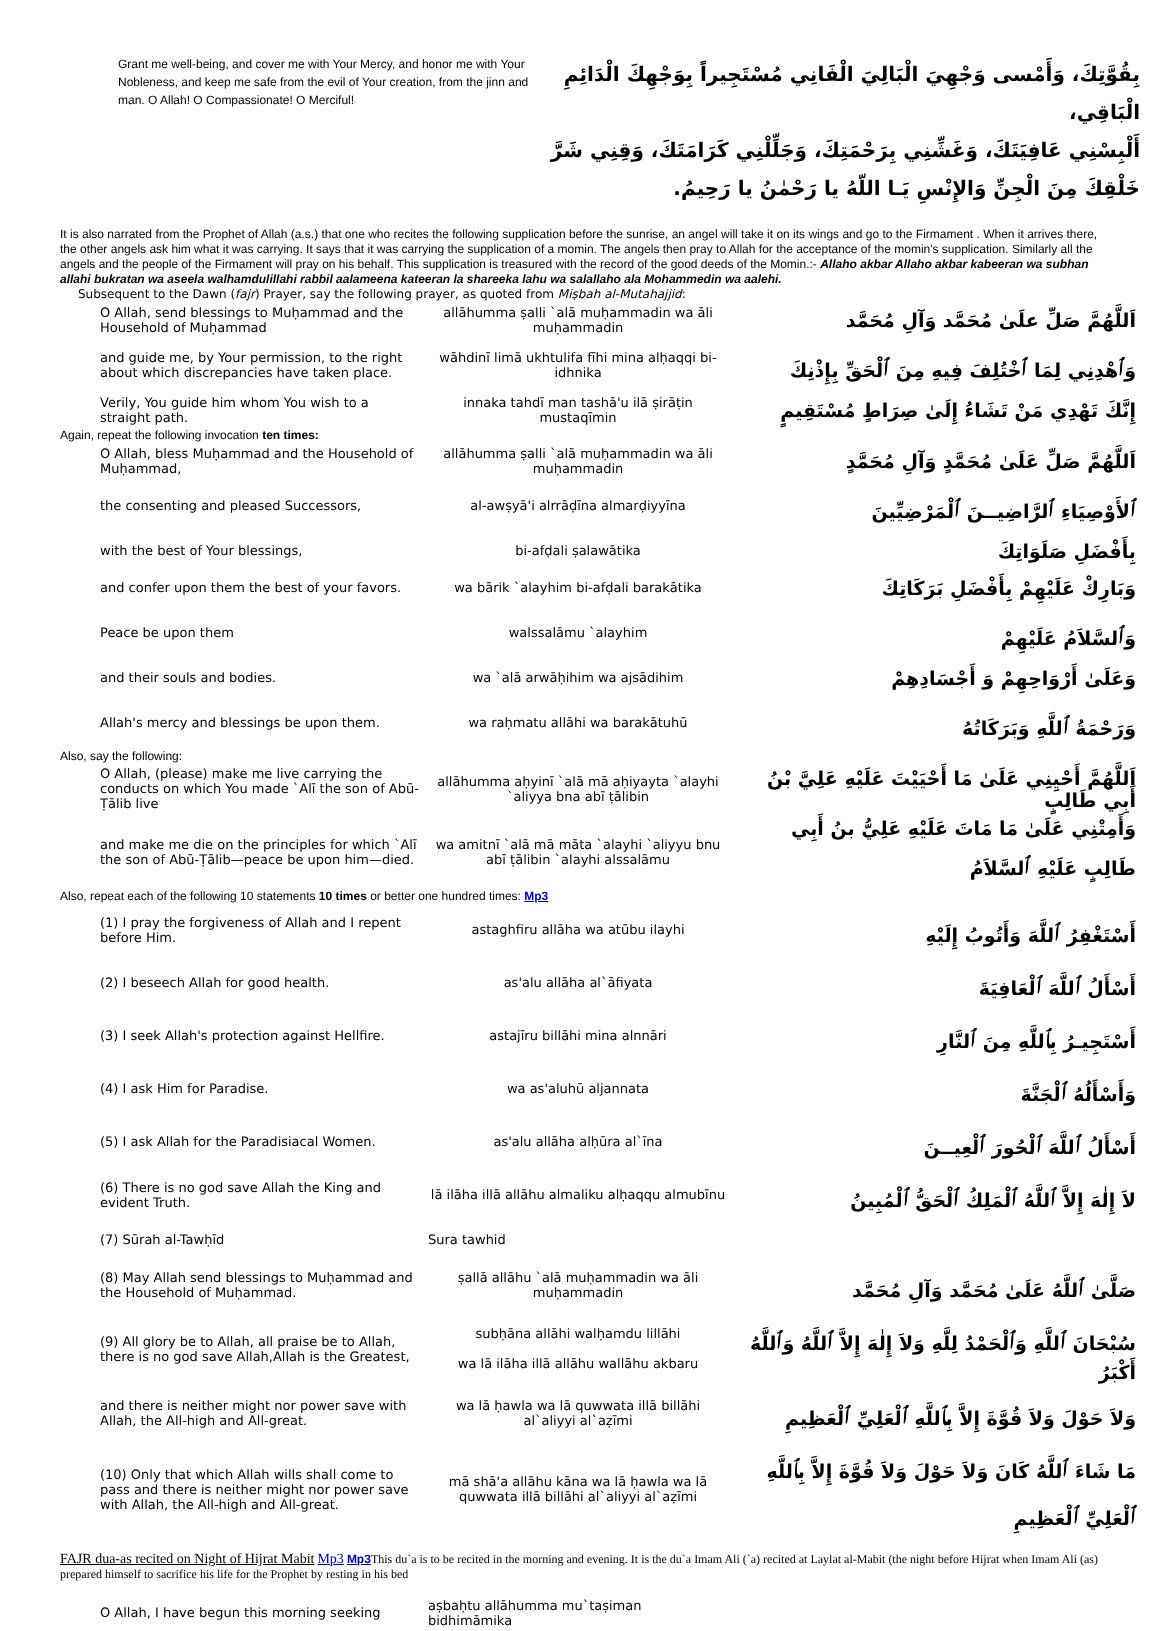Grant me well-being, and cover me with Your Mercy, and honor me with Your Nobleness, and keep me safe from the evil of Your creation, from the jinn and man. O Allah! O Compassionate! O Merciful!
بِقُوَّتِكَ، وَأَمْسى وَجْهِيَ الْبَالِيَ الْفَانِي مُسْتَجِيراً بِوَجْهِكَ الْدَائِمِ الْبَاقِي،
أَلْبِسْنِي عَافِيَتَكَ، وَغَشِّنِي بِرَحْمَتِكَ، وَجَلِّلْنِي كَرَامَتَكَ، وَقِنِي شَرَّ خَلْقِكَ مِنَ الْجِنِّ وَالإِنْسِ يَـا اللّهُ يا رَحْمٰنُ يا رَحِيمُ.
It is also narrated from the Prophet of Allah (a.s.) that one who recites the following supplication before the sunrise, an angel will take it on its wings and go to the Firmament . When it arrives there, the other angels ask him what it was carrying. It says that it was carrying the supplication of a momin. The angels then pray to Allah for the acceptance of the momin's supplication. Similarly all the angels and the people of the Firmament will pray on his behalf. This supplication is treasured with the record of the good deeds of the Momin.:- Allaho akbar Allaho akbar kabeeran wa subhan allahi bukratan wa aseela walhamdulillahi rabbil aalameena kateeran la shareeka lahu wa salallaho ala Mohammedin wa aalehi.
Subsequent to the Dawn (fajr) Prayer, say the following prayer, as quoted from Miṣbah al-Mutahajjid:
| O Allah, send blessings to Muḥammad and the Household of Muḥammad | allāhumma ṣalli `alā muḥammadin wa āli muḥammadin | اَللَّهُمَّ صَلِّ علَىٰ مُحَمَّد وَآلِ مُحَمَّد |
| and guide me, by Your permission, to the right about which discrepancies have taken place. | wāhdinī limā ukhtulifa fīhi mina alḥaqqi bi-idhnika | وَٱهْدِنِي لِمَا ٱخْتُلِفَ فِيهِ مِنَ ٱلْحَقِّ بِإِذْنِكَ |
| Verily, You guide him whom You wish to a straight path. | innaka tahdī man tashā'u ilā ṣirāṭin mustaqīmin | إِنَّكَ تَهْدِي مَنْ تَشَاءُ إِلَىٰ صِرَاطٍ مُسْتَقِيمٍ |
| Again, repeat the following invocation ten times: | | |
| O Allah, bless Muḥammad and the Household of Muḥammad, | allāhumma ṣalli `alā muḥammadin wa āli muḥammadin | اَللَّهُمَّ صَلِّ عَلَىٰ مُحَمَّدٍ وَآلِ مُحَمَّدٍ |
| the consenting and pleased Successors, | al-awṣyā'i alrrāḍīna almarḍiyyīna | ٱلأَوْصِيَاءِ ٱلرَّاضِيــنَ ٱلْمَرْضِيِّينَ |
| with the best of Your blessings, | bi-afḍali ṣalawātika | بِأَفْضَلِ صَلَوَاتِكَ |
| and confer upon them the best of your favors. | wa bārik `alayhim bi-afḍali barakātika | وَبَارِكْ عَلَيْهِمْ بِأَفْضَلِ بَرَكَاتِكَ |
| Peace be upon them | walssalāmu `alayhim | وَٱلسَّلاَمُ عَلَيْهِمْ |
| and their souls and bodies. | wa `alā arwāḥihim wa ajsādihim | وَعَلَىٰ أَرْوَاحِهِمْ وَ أَجْسَادِهِمْ |
| Allah's mercy and blessings be upon them. | wa raḥmatu allāhi wa barakātuhū | وَرَحْمَةُ ٱللَّهِ وَبَرَكَاتُهُ |
| Also, say the following: | | |
| O Allah, (please) make me live carrying the conducts on which You made `Alī the son of Abū-Ṭālib live | allāhumma aḥyinī `alā mā aḥiyayta `alayhi `aliyya bna abī ṭālibin | اَللَّهُمَّ أَحْيِنِي عَلَىٰ مَا أَحْيَيْتَ عَلَيْهِ عَلِيَّ بْنُ أَبِي طَالِبٍ |
| and make me die on the principles for which `Alī the son of Abū-Ṭālib—peace be upon him—died. | wa amitnī `alā mā māta `alayhi `aliyyu bnu abī ṭālibin `alayhi alssalāmu | وَأَمِتْنِي عَلَىٰ مَا مَاتَ عَلَيْهِ عَلِيُّ بنُ أَبِي طَالِبٍ عَلَيْهِ ٱلسَّلاَمُ |
| Also, repeat each of the following 10 statements 10 times or better one hundred times: Mp3 | | |
| (1) I pray the forgiveness of Allah and I repent before Him. | astaghfiru allāha wa atūbu ilayhi | أَسْتَغْفِرُ ٱللَّهَ وَأَتُوبُ إِلَيْهِ |
| (2) I beseech Allah for good health. | as'alu allāha al`āfiyata | أَسْأَلُ ٱللَّهَ ٱلْعَافِيَةَ |
| (3) I seek Allah's protection against Hellfire. | astajīru billāhi mina alnnāri | أَسْتَجِيـرُ بِٱللَّهِ مِنَ ٱلنَّارِ |
| (4) I ask Him for Paradise. | wa as'aluhū aljannata | وَأَسْأَلُهُ ٱلْجَنَّةَ |
| (5) I ask Allah for the Paradisiacal Women. | as'alu allāha alḥūra al`īna | أَسْأَلُ ٱللَّهَ ٱلْحُورَ ٱلْعِيــنَ |
| (6) There is no god save Allah the King and evident Truth. | lā ilāha illā allāhu almaliku alḥaqqu almubīnu | لاَ إِلٰهَ إِلاَّ ٱللَّهُ ٱلْمَلِكُ ٱلْحَقُّ ٱلْمُبِينُ |
| (7) Sūrah al-Tawḥīd | Sura tawhid | |
| (8) May Allah send blessings to Muḥammad and the Household of Muḥammad. | ṣallā allāhu `alā muḥammadin wa āli muḥammadin | صَلَّىٰ ٱللَّهُ عَلَىٰ مُحَمَّد وَآلِ مُحَمَّد |
| (9) All glory be to Allah, all praise be to Allah, there is no god save Allah,Allah is the Greatest, | subḥāna allāhi walḥamdu lillāhi wa lā ilāha illā allāhu wallāhu akbaru | سُبْحَانَ ٱللَّهِ وَٱلْحَمْدُ لِلَّهِ وَلاَ إِلٰهَ إِلاَّ ٱللَّهُ وَٱللَّهُ أَكْبَرُ |
| and there is neither might nor power save with Allah, the All-high and All-great. | wa lā ḥawla wa lā quwwata illā billāhi al`aliyyi al`aẓīmi | وَلاَ حَوْلَ وَلاَ قُوَّةَ إِلاَّ بِٱللَّهِ ٱلْعَلِيِّ ٱلْعَظِيمِ |
| (10) Only that which Allah wills shall come to pass and there is neither might nor power save with Allah, the All-high and All-great. | mā shā'a allāhu kāna wa lā ḥawla wa lā quwwata illā billāhi al`aliyyi al`aẓīmi | مَا شَاءَ ٱللَّهُ كَانَ وَلاَ حَوْلَ وَلاَ قُوَّةَ إِلاَّ بِٱللَّهِ ٱلْعَلِيِّ ٱلْعَظِيمِ |
FAJR dua-as recited on Night of Hijrat Mabit Mp3 Mp3 This du`a is to be recited in the morning and evening. It is the du`a Imam Ali (`a) recited at Laylat al-Mabit (the night before Hijrat when Imam Ali (as) prepared himself to sacrifice his life for the Prophet by resting in his bed
| O Allah, I have begun this morning seeking | aṣbaḥtu allāhumma mu`taṣiman bidhimāmika | |